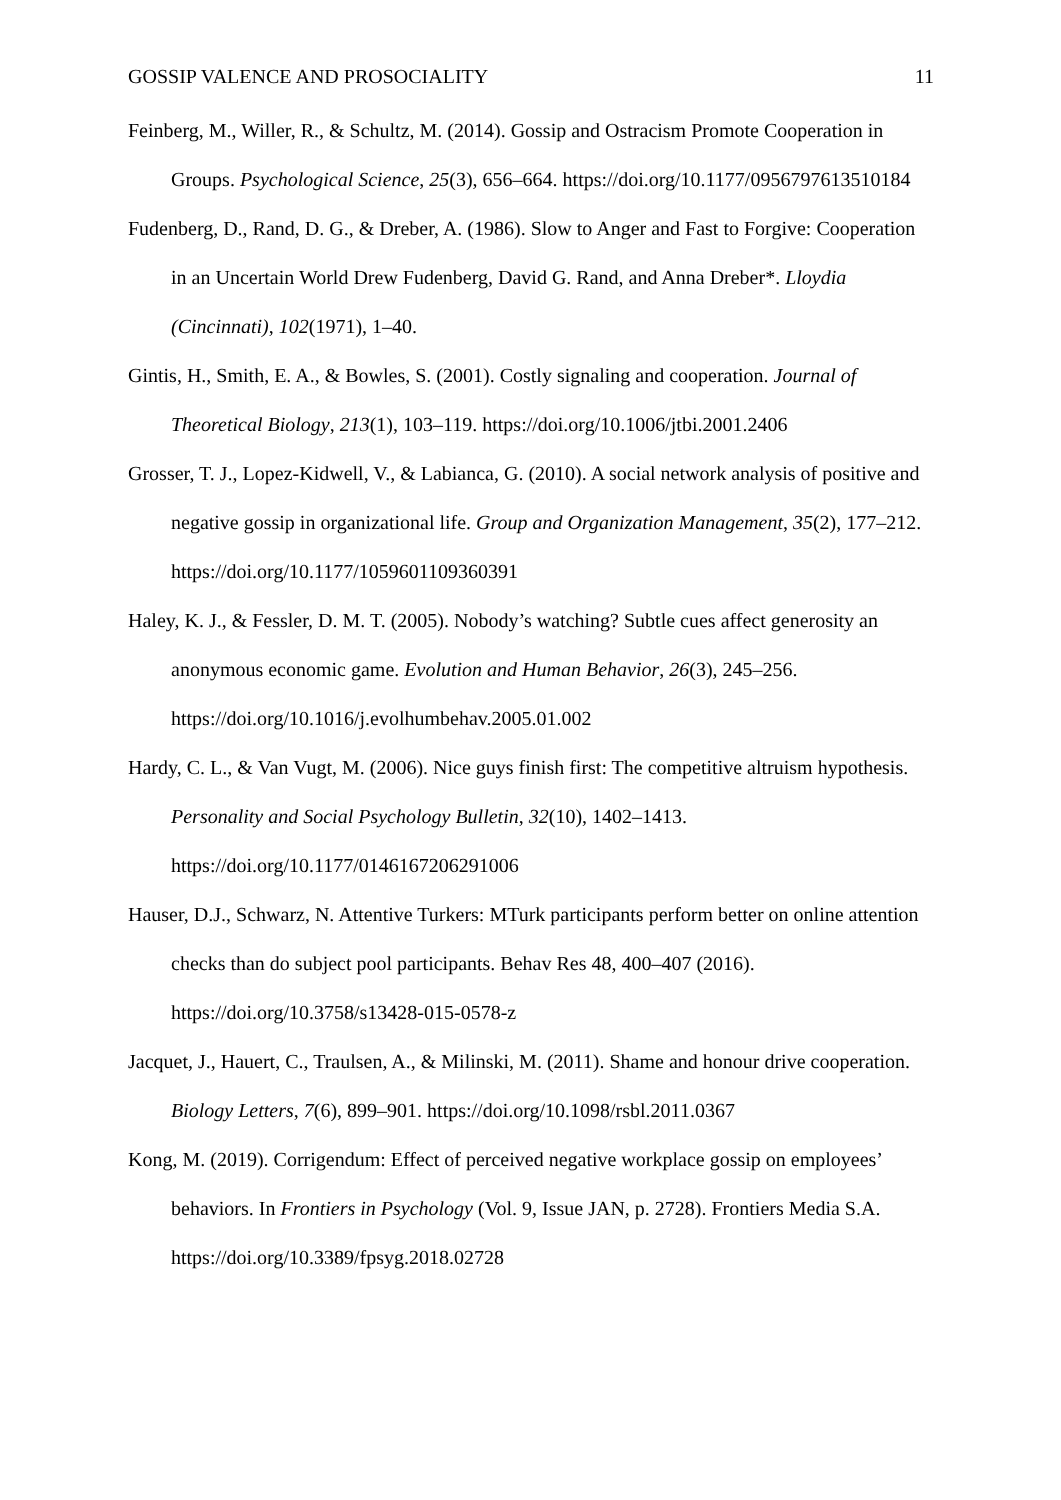GOSSIP VALENCE AND PROSOCIALITY 11
Feinberg, M., Willer, R., & Schultz, M. (2014). Gossip and Ostracism Promote Cooperation in Groups. Psychological Science, 25(3), 656–664. https://doi.org/10.1177/0956797613510184
Fudenberg, D., Rand, D. G., & Dreber, A. (1986). Slow to Anger and Fast to Forgive: Cooperation in an Uncertain World Drew Fudenberg, David G. Rand, and Anna Dreber*. Lloydia (Cincinnati), 102(1971), 1–40.
Gintis, H., Smith, E. A., & Bowles, S. (2001). Costly signaling and cooperation. Journal of Theoretical Biology, 213(1), 103–119. https://doi.org/10.1006/jtbi.2001.2406
Grosser, T. J., Lopez-Kidwell, V., & Labianca, G. (2010). A social network analysis of positive and negative gossip in organizational life. Group and Organization Management, 35(2), 177–212. https://doi.org/10.1177/1059601109360391
Haley, K. J., & Fessler, D. M. T. (2005). Nobody’s watching? Subtle cues affect generosity an anonymous economic game. Evolution and Human Behavior, 26(3), 245–256. https://doi.org/10.1016/j.evolhumbehav.2005.01.002
Hardy, C. L., & Van Vugt, M. (2006). Nice guys finish first: The competitive altruism hypothesis. Personality and Social Psychology Bulletin, 32(10), 1402–1413. https://doi.org/10.1177/0146167206291006
Hauser, D.J., Schwarz, N. Attentive Turkers: MTurk participants perform better on online attention checks than do subject pool participants. Behav Res 48, 400–407 (2016). https://doi.org/10.3758/s13428-015-0578-z
Jacquet, J., Hauert, C., Traulsen, A., & Milinski, M. (2011). Shame and honour drive cooperation. Biology Letters, 7(6), 899–901. https://doi.org/10.1098/rsbl.2011.0367
Kong, M. (2019). Corrigendum: Effect of perceived negative workplace gossip on employees’ behaviors. In Frontiers in Psychology (Vol. 9, Issue JAN, p. 2728). Frontiers Media S.A. https://doi.org/10.3389/fpsyg.2018.02728